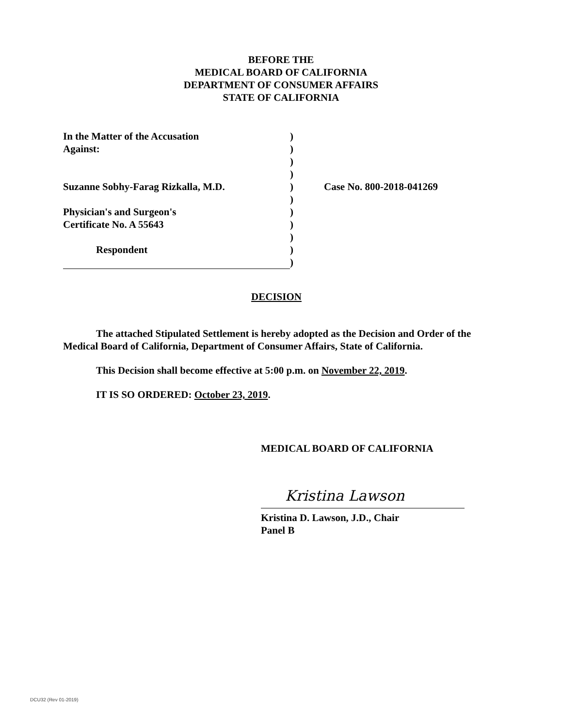BEFORE THE
MEDICAL BOARD OF CALIFORNIA
DEPARTMENT OF CONSUMER AFFAIRS
STATE OF CALIFORNIA
| In the Matter of the Accusation | ) | |
| Against: | ) | |
| | ) | |
| | ) | |
| Suzanne Sobhy-Farag Rizkalla, M.D. | ) | Case No. 800-2018-041269 |
| | ) | |
| Physician's and Surgeon's | ) | |
| Certificate No. A 55643 | ) | |
| | ) | |
| Respondent | ) | |
| | ) | |
DECISION
The attached Stipulated Settlement is hereby adopted as the Decision and Order of the Medical Board of California, Department of Consumer Affairs, State of California.
This Decision shall become effective at 5:00 p.m. on November 22, 2019.
IT IS SO ORDERED: October 23, 2019.
MEDICAL BOARD OF CALIFORNIA
Kristina Lawson
Kristina D. Lawson, J.D., Chair
Panel B
DCU32 (Rev 01-2019)